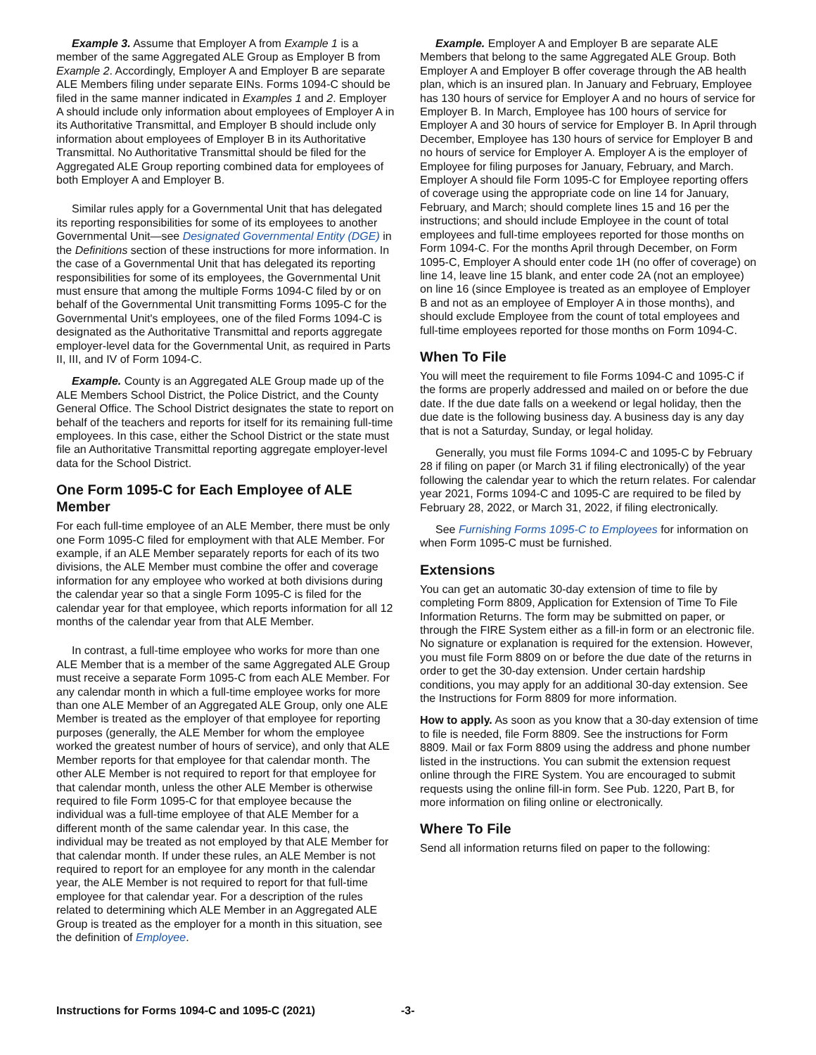Example 3. Assume that Employer A from Example 1 is a member of the same Aggregated ALE Group as Employer B from Example 2. Accordingly, Employer A and Employer B are separate ALE Members filing under separate EINs. Forms 1094-C should be filed in the same manner indicated in Examples 1 and 2. Employer A should include only information about employees of Employer A in its Authoritative Transmittal, and Employer B should include only information about employees of Employer B in its Authoritative Transmittal. No Authoritative Transmittal should be filed for the Aggregated ALE Group reporting combined data for employees of both Employer A and Employer B.
Similar rules apply for a Governmental Unit that has delegated its reporting responsibilities for some of its employees to another Governmental Unit—see Designated Governmental Entity (DGE) in the Definitions section of these instructions for more information. In the case of a Governmental Unit that has delegated its reporting responsibilities for some of its employees, the Governmental Unit must ensure that among the multiple Forms 1094-C filed by or on behalf of the Governmental Unit transmitting Forms 1095-C for the Governmental Unit's employees, one of the filed Forms 1094-C is designated as the Authoritative Transmittal and reports aggregate employer-level data for the Governmental Unit, as required in Parts II, III, and IV of Form 1094-C.
Example. County is an Aggregated ALE Group made up of the ALE Members School District, the Police District, and the County General Office. The School District designates the state to report on behalf of the teachers and reports for itself for its remaining full-time employees. In this case, either the School District or the state must file an Authoritative Transmittal reporting aggregate employer-level data for the School District.
One Form 1095-C for Each Employee of ALE Member
For each full-time employee of an ALE Member, there must be only one Form 1095-C filed for employment with that ALE Member. For example, if an ALE Member separately reports for each of its two divisions, the ALE Member must combine the offer and coverage information for any employee who worked at both divisions during the calendar year so that a single Form 1095-C is filed for the calendar year for that employee, which reports information for all 12 months of the calendar year from that ALE Member.
In contrast, a full-time employee who works for more than one ALE Member that is a member of the same Aggregated ALE Group must receive a separate Form 1095-C from each ALE Member. For any calendar month in which a full-time employee works for more than one ALE Member of an Aggregated ALE Group, only one ALE Member is treated as the employer of that employee for reporting purposes (generally, the ALE Member for whom the employee worked the greatest number of hours of service), and only that ALE Member reports for that employee for that calendar month. The other ALE Member is not required to report for that employee for that calendar month, unless the other ALE Member is otherwise required to file Form 1095-C for that employee because the individual was a full-time employee of that ALE Member for a different month of the same calendar year. In this case, the individual may be treated as not employed by that ALE Member for that calendar month. If under these rules, an ALE Member is not required to report for an employee for any month in the calendar year, the ALE Member is not required to report for that full-time employee for that calendar year. For a description of the rules related to determining which ALE Member in an Aggregated ALE Group is treated as the employer for a month in this situation, see the definition of Employee.
Example. Employer A and Employer B are separate ALE Members that belong to the same Aggregated ALE Group. Both Employer A and Employer B offer coverage through the AB health plan, which is an insured plan. In January and February, Employee has 130 hours of service for Employer A and no hours of service for Employer B. In March, Employee has 100 hours of service for Employer A and 30 hours of service for Employer B. In April through December, Employee has 130 hours of service for Employer B and no hours of service for Employer A. Employer A is the employer of Employee for filing purposes for January, February, and March. Employer A should file Form 1095-C for Employee reporting offers of coverage using the appropriate code on line 14 for January, February, and March; should complete lines 15 and 16 per the instructions; and should include Employee in the count of total employees and full-time employees reported for those months on Form 1094-C. For the months April through December, on Form 1095-C, Employer A should enter code 1H (no offer of coverage) on line 14, leave line 15 blank, and enter code 2A (not an employee) on line 16 (since Employee is treated as an employee of Employer B and not as an employee of Employer A in those months), and should exclude Employee from the count of total employees and full-time employees reported for those months on Form 1094-C.
When To File
You will meet the requirement to file Forms 1094-C and 1095-C if the forms are properly addressed and mailed on or before the due date. If the due date falls on a weekend or legal holiday, then the due date is the following business day. A business day is any day that is not a Saturday, Sunday, or legal holiday.
Generally, you must file Forms 1094-C and 1095-C by February 28 if filing on paper (or March 31 if filing electronically) of the year following the calendar year to which the return relates. For calendar year 2021, Forms 1094-C and 1095-C are required to be filed by February 28, 2022, or March 31, 2022, if filing electronically.
See Furnishing Forms 1095-C to Employees for information on when Form 1095-C must be furnished.
Extensions
You can get an automatic 30-day extension of time to file by completing Form 8809, Application for Extension of Time To File Information Returns. The form may be submitted on paper, or through the FIRE System either as a fill-in form or an electronic file. No signature or explanation is required for the extension. However, you must file Form 8809 on or before the due date of the returns in order to get the 30-day extension. Under certain hardship conditions, you may apply for an additional 30-day extension. See the Instructions for Form 8809 for more information.
How to apply. As soon as you know that a 30-day extension of time to file is needed, file Form 8809. See the instructions for Form 8809. Mail or fax Form 8809 using the address and phone number listed in the instructions. You can submit the extension request online through the FIRE System. You are encouraged to submit requests using the online fill-in form. See Pub. 1220, Part B, for more information on filing online or electronically.
Where To File
Send all information returns filed on paper to the following:
Instructions for Forms 1094-C and 1095-C (2021) -3-